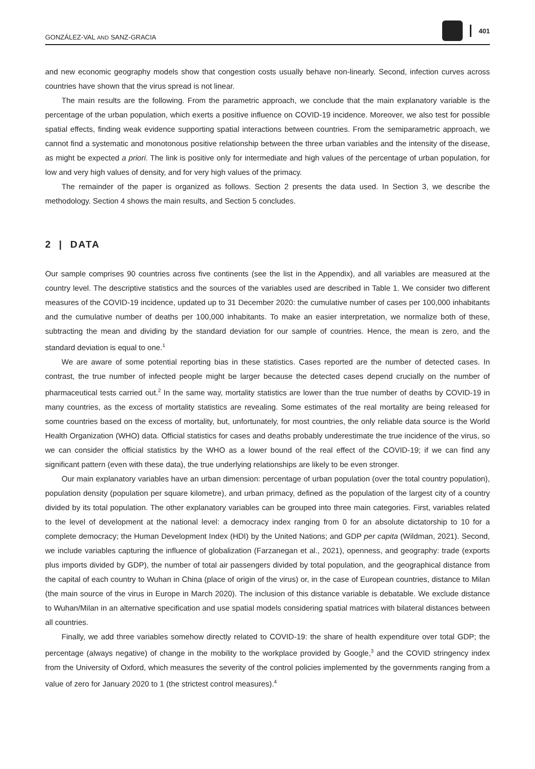GONZÁLEZ-VAL AND SANZ-GRACIA 401
and new economic geography models show that congestion costs usually behave non-linearly. Second, infection curves across countries have shown that the virus spread is not linear.
The main results are the following. From the parametric approach, we conclude that the main explanatory variable is the percentage of the urban population, which exerts a positive influence on COVID-19 incidence. Moreover, we also test for possible spatial effects, finding weak evidence supporting spatial interactions between countries. From the semiparametric approach, we cannot find a systematic and monotonous positive relationship between the three urban variables and the intensity of the disease, as might be expected a priori. The link is positive only for intermediate and high values of the percentage of urban population, for low and very high values of density, and for very high values of the primacy.
The remainder of the paper is organized as follows. Section 2 presents the data used. In Section 3, we describe the methodology. Section 4 shows the main results, and Section 5 concludes.
2 | DATA
Our sample comprises 90 countries across five continents (see the list in the Appendix), and all variables are measured at the country level. The descriptive statistics and the sources of the variables used are described in Table 1. We consider two different measures of the COVID-19 incidence, updated up to 31 December 2020: the cumulative number of cases per 100,000 inhabitants and the cumulative number of deaths per 100,000 inhabitants. To make an easier interpretation, we normalize both of these, subtracting the mean and dividing by the standard deviation for our sample of countries. Hence, the mean is zero, and the standard deviation is equal to one.<sup>1</sup>
We are aware of some potential reporting bias in these statistics. Cases reported are the number of detected cases. In contrast, the true number of infected people might be larger because the detected cases depend crucially on the number of pharmaceutical tests carried out.<sup>2</sup> In the same way, mortality statistics are lower than the true number of deaths by COVID-19 in many countries, as the excess of mortality statistics are revealing. Some estimates of the real mortality are being released for some countries based on the excess of mortality, but, unfortunately, for most countries, the only reliable data source is the World Health Organization (WHO) data. Official statistics for cases and deaths probably underestimate the true incidence of the virus, so we can consider the official statistics by the WHO as a lower bound of the real effect of the COVID-19; if we can find any significant pattern (even with these data), the true underlying relationships are likely to be even stronger.
Our main explanatory variables have an urban dimension: percentage of urban population (over the total country population), population density (population per square kilometre), and urban primacy, defined as the population of the largest city of a country divided by its total population. The other explanatory variables can be grouped into three main categories. First, variables related to the level of development at the national level: a democracy index ranging from 0 for an absolute dictatorship to 10 for a complete democracy; the Human Development Index (HDI) by the United Nations; and GDP per capita (Wildman, 2021). Second, we include variables capturing the influence of globalization (Farzanegan et al., 2021), openness, and geography: trade (exports plus imports divided by GDP), the number of total air passengers divided by total population, and the geographical distance from the capital of each country to Wuhan in China (place of origin of the virus) or, in the case of European countries, distance to Milan (the main source of the virus in Europe in March 2020). The inclusion of this distance variable is debatable. We exclude distance to Wuhan/Milan in an alternative specification and use spatial models considering spatial matrices with bilateral distances between all countries.
Finally, we add three variables somehow directly related to COVID-19: the share of health expenditure over total GDP; the percentage (always negative) of change in the mobility to the workplace provided by Google,<sup>3</sup> and the COVID stringency index from the University of Oxford, which measures the severity of the control policies implemented by the governments ranging from a value of zero for January 2020 to 1 (the strictest control measures).<sup>4</sup>